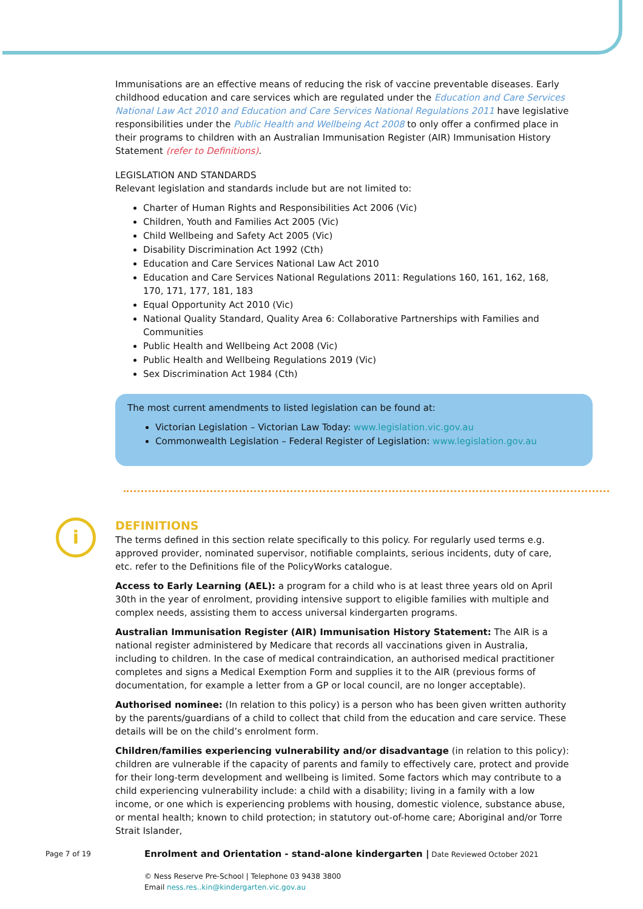i
Immunisations are an effective means of reducing the risk of vaccine preventable diseases. Early childhood education and care services which are regulated under the Education and Care Services National Law Act 2010 and Education and Care Services National Regulations 2011 have legislative responsibilities under the Public Health and Wellbeing Act 2008 to only offer a confirmed place in their programs to children with an Australian Immunisation Register (AIR) Immunisation History Statement (refer to Definitions).
LEGISLATION AND STANDARDS
Relevant legislation and standards include but are not limited to:
Charter of Human Rights and Responsibilities Act 2006 (Vic)
Children, Youth and Families Act 2005 (Vic)
Child Wellbeing and Safety Act 2005 (Vic)
Disability Discrimination Act 1992 (Cth)
Education and Care Services National Law Act 2010
Education and Care Services National Regulations 2011: Regulations 160, 161, 162, 168, 170, 171, 177, 181, 183
Equal Opportunity Act 2010 (Vic)
National Quality Standard, Quality Area 6: Collaborative Partnerships with Families and Communities
Public Health and Wellbeing Act 2008 (Vic)
Public Health and Wellbeing Regulations 2019 (Vic)
Sex Discrimination Act 1984 (Cth)
The most current amendments to listed legislation can be found at:
Victorian Legislation – Victorian Law Today: www.legislation.vic.gov.au
Commonwealth Legislation – Federal Register of Legislation: www.legislation.gov.au
DEFINITIONS
The terms defined in this section relate specifically to this policy. For regularly used terms e.g. approved provider, nominated supervisor, notifiable complaints, serious incidents, duty of care, etc. refer to the Definitions file of the PolicyWorks catalogue.
Access to Early Learning (AEL): a program for a child who is at least three years old on April 30th in the year of enrolment, providing intensive support to eligible families with multiple and complex needs, assisting them to access universal kindergarten programs.
Australian Immunisation Register (AIR) Immunisation History Statement: The AIR is a national register administered by Medicare that records all vaccinations given in Australia, including to children. In the case of medical contraindication, an authorised medical practitioner completes and signs a Medical Exemption Form and supplies it to the AIR (previous forms of documentation, for example a letter from a GP or local council, are no longer acceptable).
Authorised nominee: (In relation to this policy) is a person who has been given written authority by the parents/guardians of a child to collect that child from the education and care service. These details will be on the child’s enrolment form.
Children/families experiencing vulnerability and/or disadvantage (in relation to this policy): children are vulnerable if the capacity of parents and family to effectively care, protect and provide for their long-term development and wellbeing is limited. Some factors which may contribute to a child experiencing vulnerability include: a child with a disability; living in a family with a low income, or one which is experiencing problems with housing, domestic violence, substance abuse, or mental health; known to child protection; in statutory out-of-home care; Aboriginal and/or Torre Strait Islander,
Page 7 of 19
Enrolment and Orientation - stand-alone kindergarten | Date Reviewed October 2021
© Ness Reserve Pre-School | Telephone 03 9438 3800
Email ness.res..kin@kindergarten.vic.gov.au